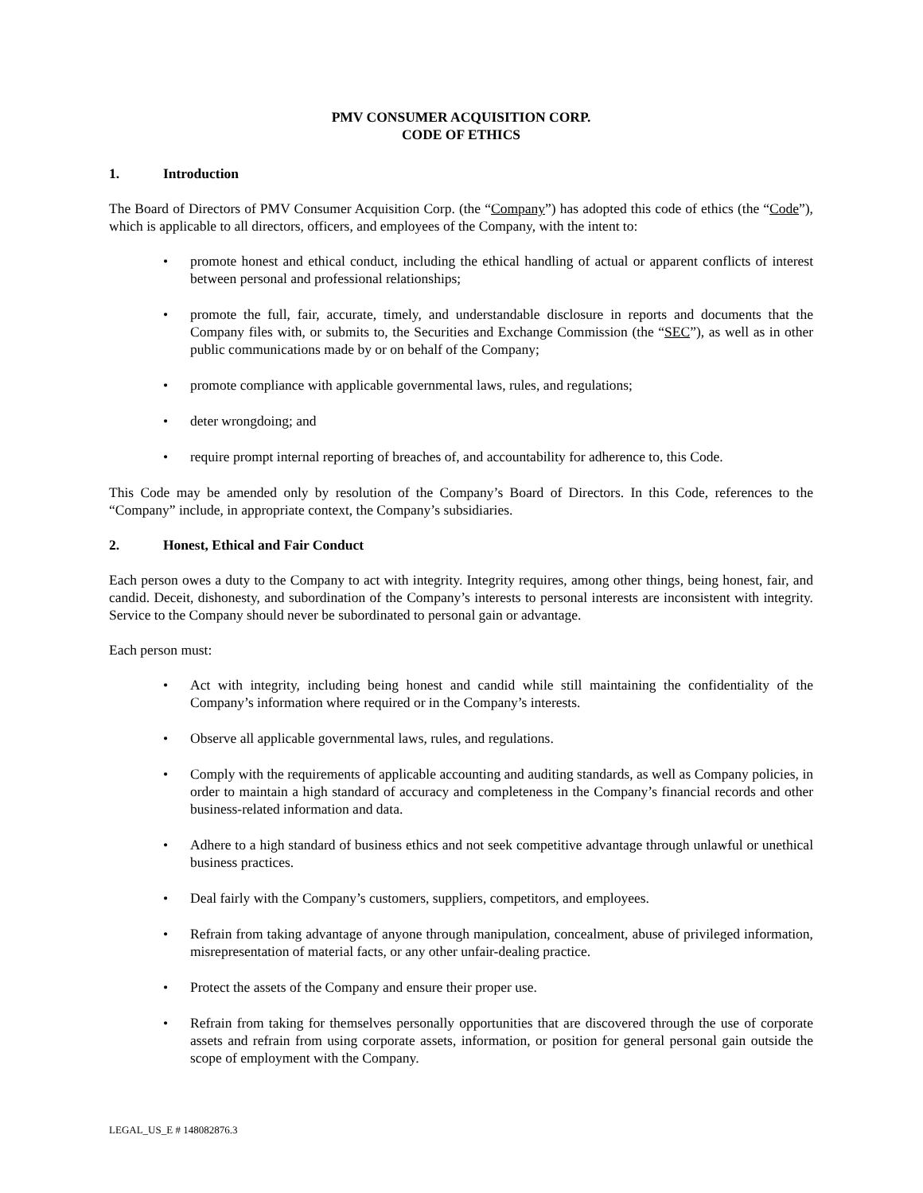PMV CONSUMER ACQUISITION CORP.
CODE OF ETHICS
1. Introduction
The Board of Directors of PMV Consumer Acquisition Corp. (the “Company”) has adopted this code of ethics (the “Code”), which is applicable to all directors, officers, and employees of the Company, with the intent to:
• promote honest and ethical conduct, including the ethical handling of actual or apparent conflicts of interest between personal and professional relationships;
• promote the full, fair, accurate, timely, and understandable disclosure in reports and documents that the Company files with, or submits to, the Securities and Exchange Commission (the “SEC”), as well as in other public communications made by or on behalf of the Company;
• promote compliance with applicable governmental laws, rules, and regulations;
• deter wrongdoing; and
• require prompt internal reporting of breaches of, and accountability for adherence to, this Code.
This Code may be amended only by resolution of the Company’s Board of Directors. In this Code, references to the “Company” include, in appropriate context, the Company’s subsidiaries.
2. Honest, Ethical and Fair Conduct
Each person owes a duty to the Company to act with integrity. Integrity requires, among other things, being honest, fair, and candid. Deceit, dishonesty, and subordination of the Company’s interests to personal interests are inconsistent with integrity. Service to the Company should never be subordinated to personal gain or advantage.
Each person must:
• Act with integrity, including being honest and candid while still maintaining the confidentiality of the Company’s information where required or in the Company’s interests.
• Observe all applicable governmental laws, rules, and regulations.
• Comply with the requirements of applicable accounting and auditing standards, as well as Company policies, in order to maintain a high standard of accuracy and completeness in the Company’s financial records and other business-related information and data.
• Adhere to a high standard of business ethics and not seek competitive advantage through unlawful or unethical business practices.
• Deal fairly with the Company’s customers, suppliers, competitors, and employees.
• Refrain from taking advantage of anyone through manipulation, concealment, abuse of privileged information, misrepresentation of material facts, or any other unfair-dealing practice.
• Protect the assets of the Company and ensure their proper use.
• Refrain from taking for themselves personally opportunities that are discovered through the use of corporate assets and refrain from using corporate assets, information, or position for general personal gain outside the scope of employment with the Company.
LEGAL_US_E # 148082876.3